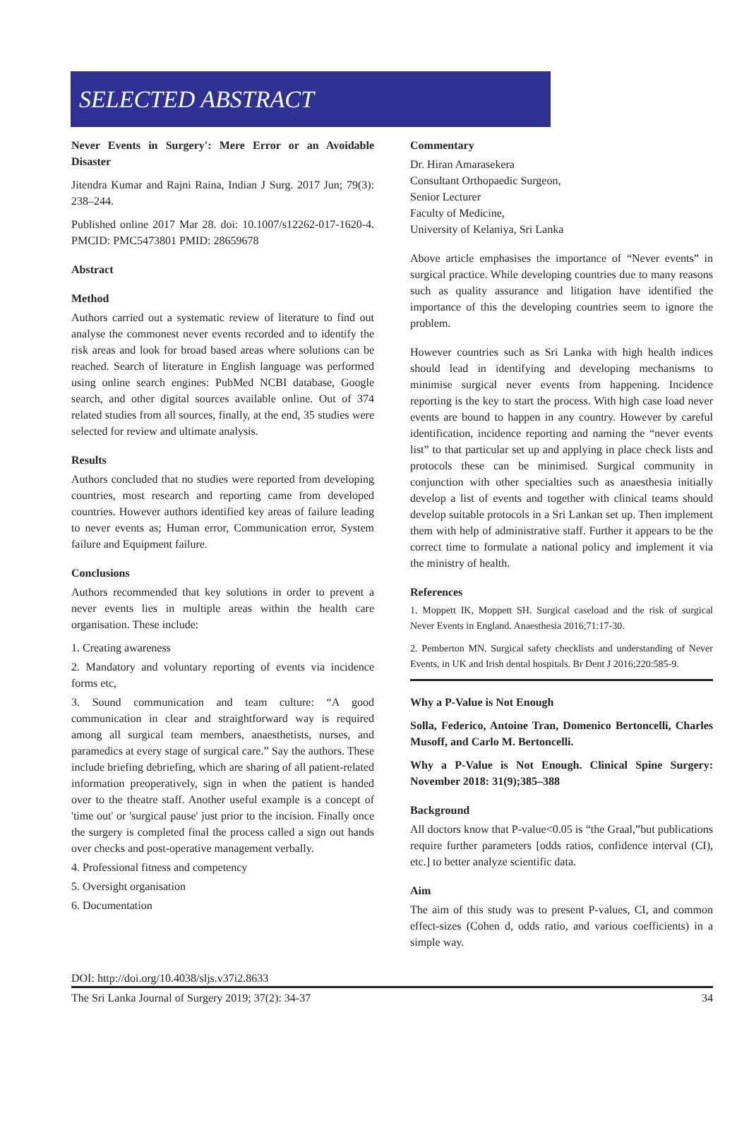SELECTED ABSTRACT
Never Events in Surgery': Mere Error or an Avoidable Disaster
Jitendra Kumar and Rajni Raina, Indian J Surg. 2017 Jun; 79(3): 238–244.
Published online 2017 Mar 28. doi: 10.1007/s12262-017-1620-4. PMCID: PMC5473801 PMID: 28659678
Abstract
Method
Authors carried out a systematic review of literature to find out analyse the commonest never events recorded and to identify the risk areas and look for broad based areas where solutions can be reached. Search of literature in English language was performed using online search engines: PubMed NCBI database, Google search, and other digital sources available online. Out of 374 related studies from all sources, finally, at the end, 35 studies were selected for review and ultimate analysis.
Results
Authors concluded that no studies were reported from developing countries, most research and reporting came from developed countries. However authors identified key areas of failure leading to never events as; Human error, Communication error, System failure and Equipment failure.
Conclusions
Authors recommended that key solutions in order to prevent a never events lies in multiple areas within the health care organisation. These include:
1. Creating awareness
2. Mandatory and voluntary reporting of events via incidence forms etc,
3. Sound communication and team culture: “A good communication in clear and straightforward way is required among all surgical team members, anaesthetists, nurses, and paramedics at every stage of surgical care.” Say the authors. These include briefing debriefing, which are sharing of all patient-related information preoperatively, sign in when the patient is handed over to the theatre staff. Another useful example is a concept of 'time out' or 'surgical pause' just prior to the incision. Finally once the surgery is completed final the process called a sign out hands over checks and post-operative management verbally.
4. Professional fitness and competency
5. Oversight organisation
6. Documentation
Commentary
Dr. Hiran Amarasekera
Consultant Orthopaedic Surgeon,
Senior Lecturer
Faculty of Medicine,
University of Kelaniya, Sri Lanka
Above article emphasises the importance of “Never events” in surgical practice. While developing countries due to many reasons such as quality assurance and litigation have identified the importance of this the developing countries seem to ignore the problem.
However countries such as Sri Lanka with high health indices should lead in identifying and developing mechanisms to minimise surgical never events from happening. Incidence reporting is the key to start the process. With high case load never events are bound to happen in any country. However by careful identification, incidence reporting and naming the “never events list” to that particular set up and applying in place check lists and protocols these can be minimised. Surgical community in conjunction with other specialties such as anaesthesia initially develop a list of events and together with clinical teams should develop suitable protocols in a Sri Lankan set up. Then implement them with help of administrative staff. Further it appears to be the correct time to formulate a national policy and implement it via the ministry of health.
References
1. Moppett IK, Moppett SH. Surgical caseload and the risk of surgical Never Events in England. Anaesthesia 2016;71:17-30.
2. Pemberton MN. Surgical safety checklists and understanding of Never Events, in UK and Irish dental hospitals. Br Dent J 2016;220:585-9.
Why a P-Value is Not Enough
Solla, Federico, Antoine Tran, Domenico Bertoncelli, Charles Musoff, and Carlo M. Bertoncelli.
Why a P-Value is Not Enough. Clinical Spine Surgery: November 2018: 31(9);385–388
Background
All doctors know that P-value<0.05 is “the Graal,”but publications require further parameters [odds ratios, confidence interval (CI), etc.] to better analyze scientific data.
Aim
The aim of this study was to present P-values, CI, and common effect-sizes (Cohen d, odds ratio, and various coefficients) in a simple way.
DOI: http://doi.org/10.4038/sljs.v37i2.8633
The Sri Lanka Journal of Surgery 2019; 37(2): 34-37 34